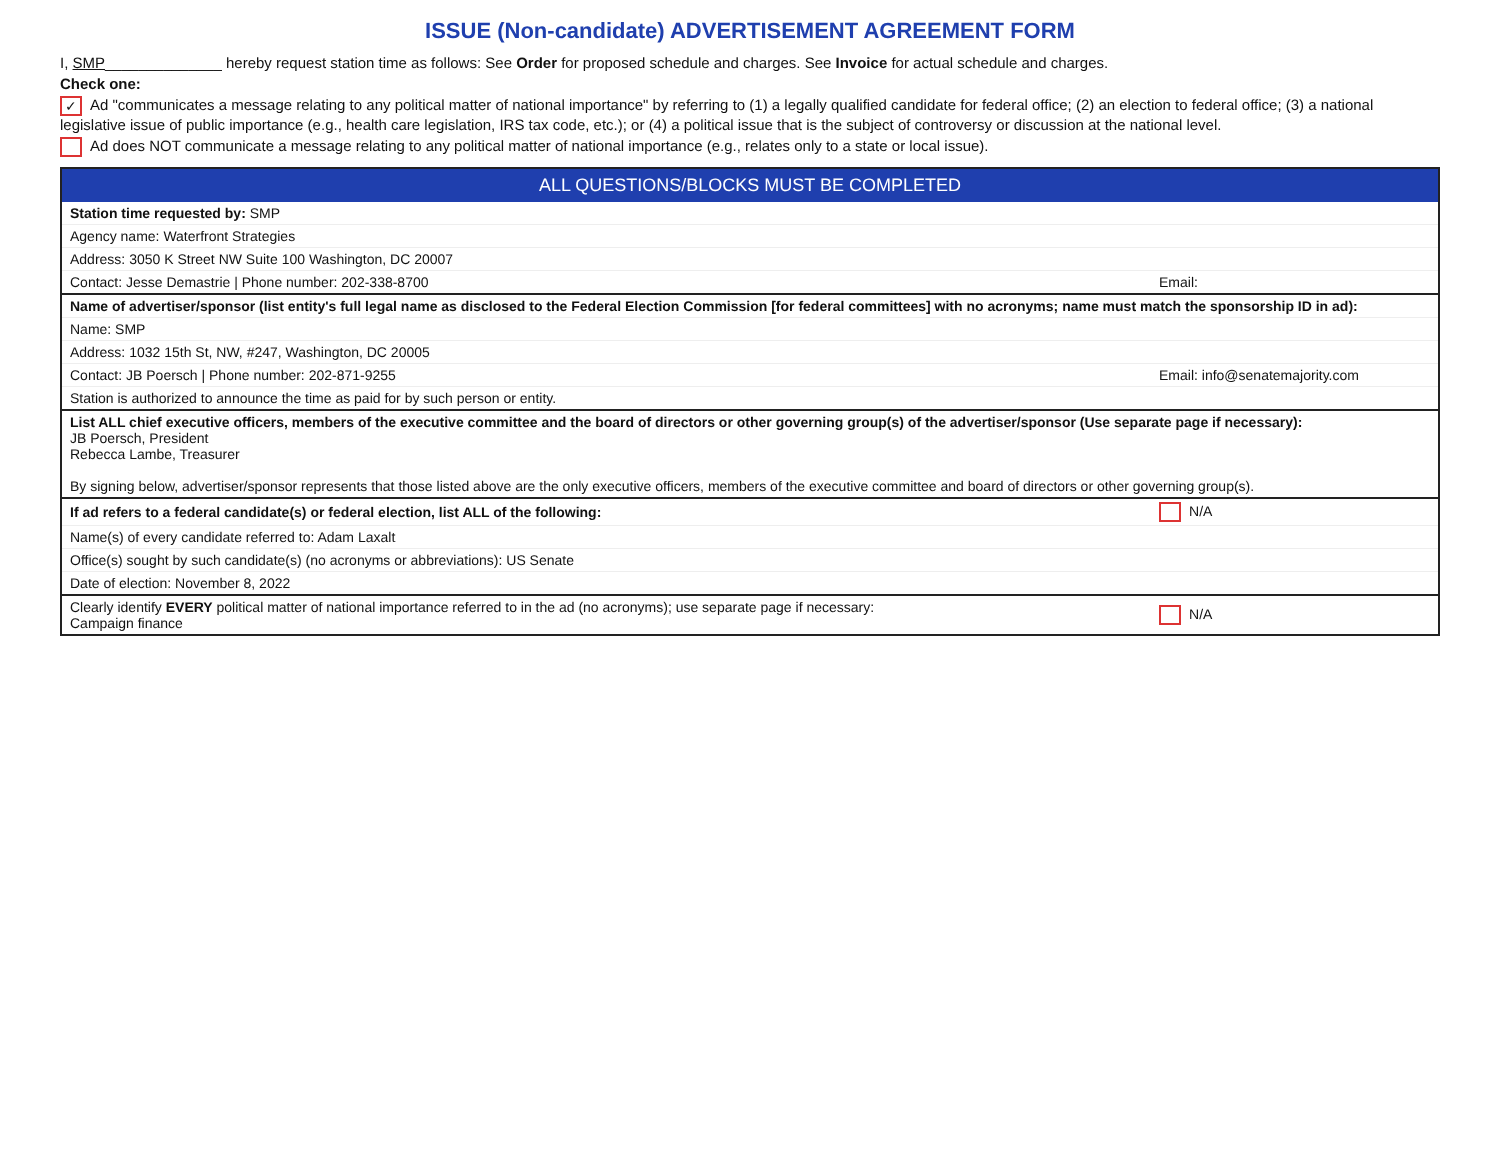ISSUE (Non-candidate) ADVERTISEMENT AGREEMENT FORM
I, SMP______________ hereby request station time as follows: See Order for proposed schedule and charges. See Invoice for actual schedule and charges.
Check one:
✓ Ad "communicates a message relating to any political matter of national importance" by referring to (1) a legally qualified candidate for federal office; (2) an election to federal office; (3) a national legislative issue of public importance (e.g., health care legislation, IRS tax code, etc.); or (4) a political issue that is the subject of controversy or discussion at the national level.
Ad does NOT communicate a message relating to any political matter of national importance (e.g., relates only to a state or local issue).
| ALL QUESTIONS/BLOCKS MUST BE COMPLETED | |
| --- | --- |
| Station time requested by: SMP | |
| Agency name: Waterfront Strategies | |
| Address: 3050 K Street NW Suite 100 Washington, DC 20007 | |
| Contact: Jesse Demastrie / Phone number: 202-338-8700 | Email: |
| Name of advertiser/sponsor (list entity's full legal name as disclosed to the Federal Election Commission [for federal committees] with no acronyms; name must match the sponsorship ID in ad): | |
| Name: SMP | |
| Address: 1032 15th St, NW, #247, Washington, DC 20005 | |
| Contact: JB Poersch / Phone number: 202-871-9255 | Email: info@senatemajority.com |
| Station is authorized to announce the time as paid for by such person or entity. | |
| List ALL chief executive officers, members of the executive committee and the board of directors or other governing group(s) of the advertiser/sponsor (Use separate page if necessary): JB Poersch, President Rebecca Lambe, Treasurer By signing below, advertiser/sponsor represents that those listed above are the only executive officers, members of the executive committee and board of directors or other governing group(s). | |
| If ad refers to a federal candidate(s) or federal election, list ALL of the following: | N/A |
| Name(s) of every candidate referred to: Adam Laxalt | |
| Office(s) sought by such candidate(s) (no acronyms or abbreviations): US Senate | |
| Date of election: November 8, 2022 | |
| Clearly identify EVERY political matter of national importance referred to in the ad (no acronyms); use separate page if necessary: Campaign finance | N/A |